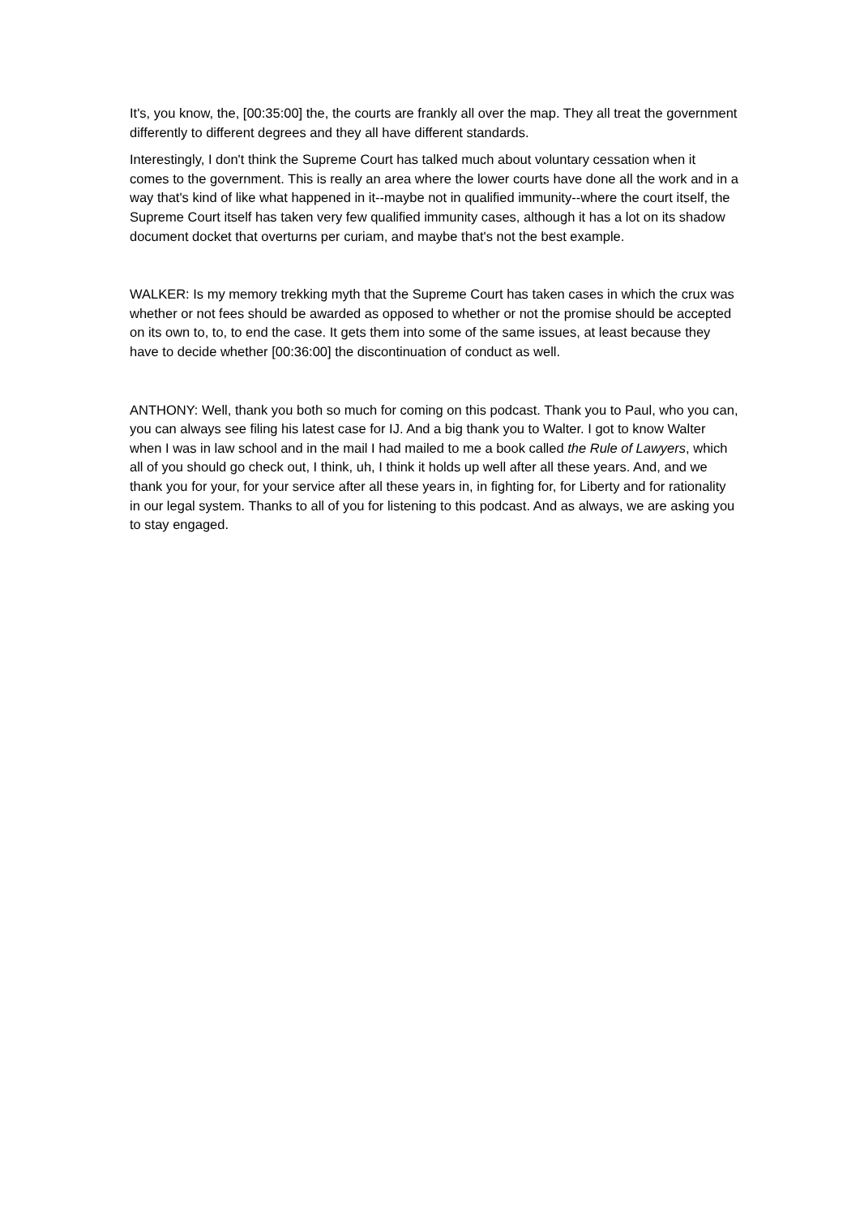It's, you know, the, [00:35:00] the, the courts are frankly all over the map. They all treat the government differently to different degrees and they all have different standards.
Interestingly, I don't think the Supreme Court has talked much about voluntary cessation when it comes to the government. This is really an area where the lower courts have done all the work and in a way that's kind of like what happened in it--maybe not in qualified immunity--where the court itself, the Supreme Court itself has taken very few qualified immunity cases, although it has a lot on its shadow document docket that overturns per curiam, and maybe that's not the best example.
WALKER: Is my memory trekking myth that the Supreme Court has taken cases in which the crux was whether or not fees should be awarded as opposed to whether or not the promise should be accepted on its own to, to, to end the case. It gets them into some of the same issues, at least because they have to decide whether [00:36:00] the discontinuation of conduct as well.
ANTHONY: Well, thank you both so much for coming on this podcast. Thank you to Paul, who you can, you can always see filing his latest case for IJ. And a big thank you to Walter. I got to know Walter when I was in law school and in the mail I had mailed to me a book called the Rule of Lawyers, which all of you should go check out, I think, uh, I think it holds up well after all these years. And, and we thank you for your, for your service after all these years in, in fighting for, for Liberty and for rationality in our legal system. Thanks to all of you for listening to this podcast. And as always, we are asking you to stay engaged.